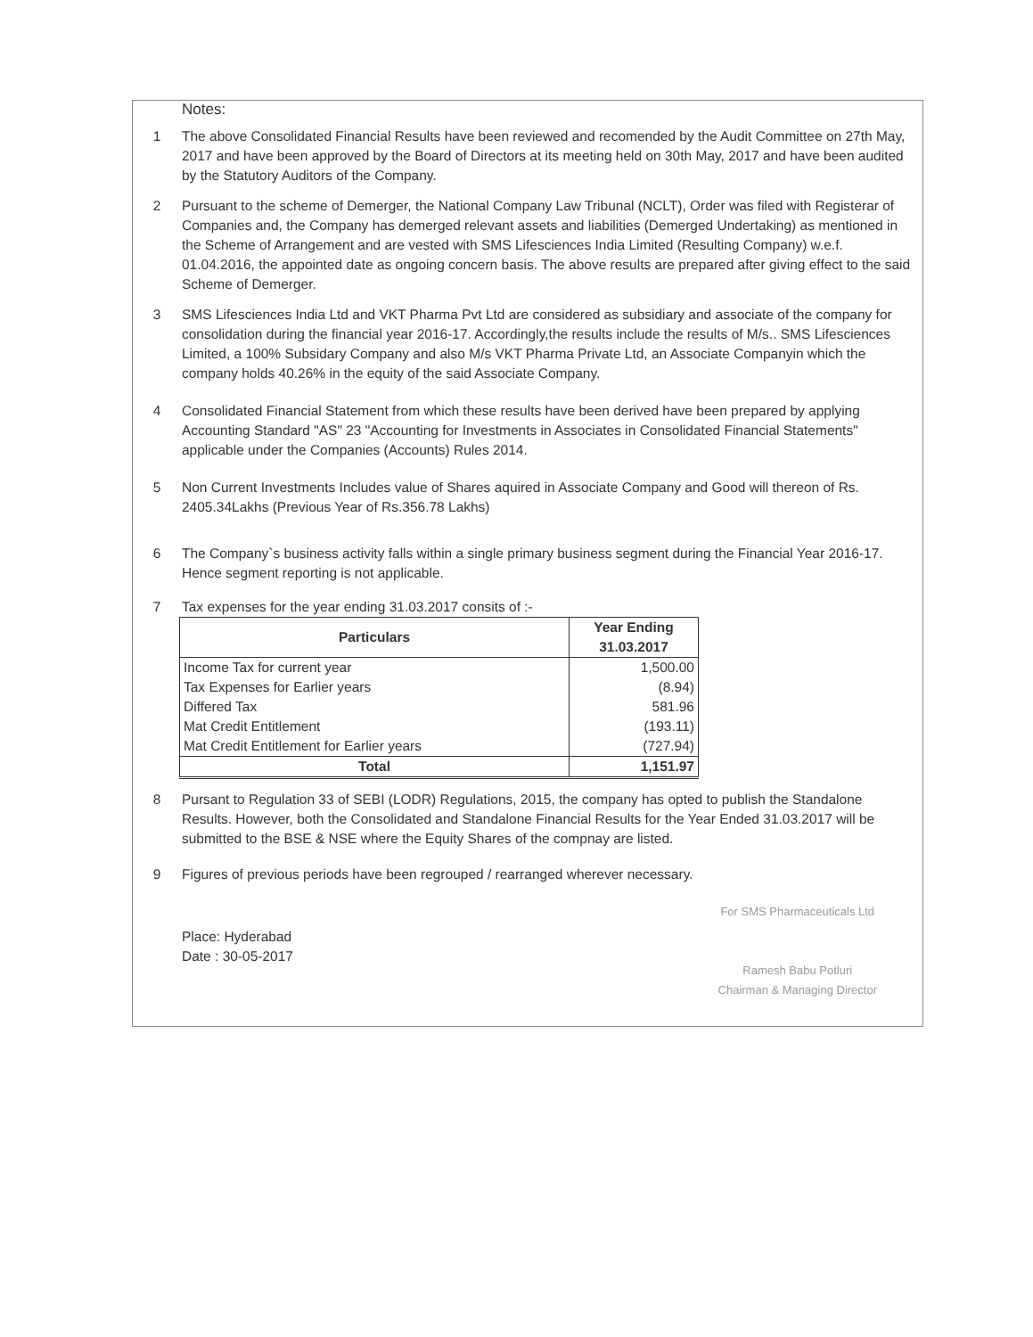Notes:
1 The above Consolidated Financial Results have been reviewed and recomended by the Audit Committee on 27th May, 2017 and have been approved by the Board of Directors at its meeting held on 30th May, 2017 and have been audited by the Statutory Auditors of the Company.
2 Pursuant to the scheme of Demerger, the National Company Law Tribunal (NCLT), Order was filed with Registerar of Companies and, the Company has demerged relevant assets and liabilities (Demerged Undertaking) as mentioned in the Scheme of Arrangement and are vested with SMS Lifesciences India Limited (Resulting Company) w.e.f. 01.04.2016, the appointed date as ongoing concern basis. The above results are prepared after giving effect to the said Scheme of Demerger.
3 SMS Lifesciences India Ltd and VKT Pharma Pvt Ltd are considered as subsidiary and associate of the company for consolidation during the financial year 2016-17. Accordingly,the results include the results of M/s.. SMS Lifesciences Limited, a 100% Subsidary Company and also M/s VKT Pharma Private Ltd, an Associate Companyin which the company holds 40.26% in the equity of the said Associate Company.
4 Consolidated Financial Statement from which these results have been derived have been prepared by applying Accounting Standard "AS" 23 "Accounting for Investments in Associates in Consolidated Financial Statements" applicable under the Companies (Accounts) Rules 2014.
5 Non Current Investments Includes value of Shares aquired in Associate Company and Good will thereon of Rs. 2405.34Lakhs (Previous Year of Rs.356.78 Lakhs)
6 The Company`s business activity falls within a single primary business segment during the Financial Year 2016-17. Hence segment reporting is not applicable.
7 Tax expenses for the year ending 31.03.2017 consits of :-
| Particulars | Year Ending 31.03.2017 |
| --- | --- |
| Income Tax for current year | 1,500.00 |
| Tax Expenses for Earlier years | (8.94) |
| Differed Tax | 581.96 |
| Mat Credit Entitlement | (193.11) |
| Mat Credit Entitlement for Earlier years | (727.94) |
| Total | 1,151.97 |
8 Pursant to Regulation 33 of SEBI (LODR) Regulations, 2015, the company has opted to publish the Standalone Results. However, both the Consolidated and Standalone Financial Results for the Year Ended 31.03.2017 will be submitted to the BSE & NSE where the Equity Shares of the compnay are listed.
9 Figures of previous periods have been regrouped / rearranged wherever necessary.
Place: Hyderabad
Date : 30-05-2017
For SMS Pharmaceuticals Ltd
Ramesh Babu Potluri
Chairman & Managing Director